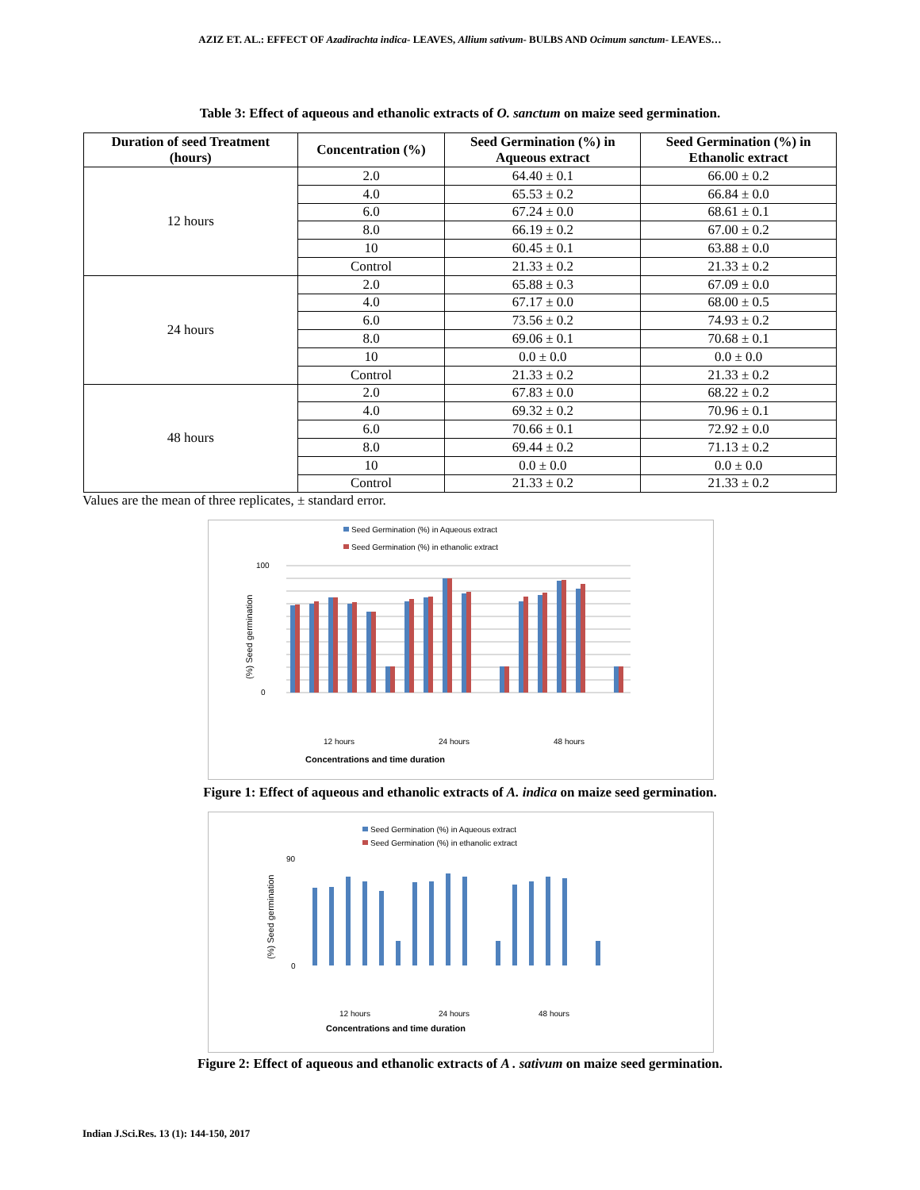AZIZ ET. AL.: EFFECT OF Azadirachta indica- LEAVES, Allium sativum- BULBS AND Ocimum sanctum- LEAVES…
Table 3: Effect of aqueous and ethanolic extracts of O. sanctum on maize seed germination.
| Duration of seed Treatment (hours) | Concentration (%) | Seed Germination (%) in Aqueous extract | Seed Germination (%) in Ethanolic extract |
| --- | --- | --- | --- |
| 12 hours | 2.0 | 64.40 ± 0.1 | 66.00 ± 0.2 |
| | 4.0 | 65.53 ± 0.2 | 66.84 ± 0.0 |
| | 6.0 | 67.24 ± 0.0 | 68.61 ± 0.1 |
| | 8.0 | 66.19 ± 0.2 | 67.00 ± 0.2 |
| | 10 | 60.45 ± 0.1 | 63.88 ± 0.0 |
| | Control | 21.33 ± 0.2 | 21.33 ± 0.2 |
| 24 hours | 2.0 | 65.88 ± 0.3 | 67.09 ± 0.0 |
| | 4.0 | 67.17 ± 0.0 | 68.00 ± 0.5 |
| | 6.0 | 73.56 ± 0.2 | 74.93 ± 0.2 |
| | 8.0 | 69.06 ± 0.1 | 70.68 ± 0.1 |
| | 10 | 0.0 ± 0.0 | 0.0 ± 0.0 |
| | Control | 21.33 ± 0.2 | 21.33 ± 0.2 |
| 48 hours | 2.0 | 67.83 ± 0.0 | 68.22 ± 0.2 |
| | 4.0 | 69.32 ± 0.2 | 70.96 ± 0.1 |
| | 6.0 | 70.66 ± 0.1 | 72.92 ± 0.0 |
| | 8.0 | 69.44 ± 0.2 | 71.13 ± 0.2 |
| | 10 | 0.0 ± 0.0 | 0.0 ± 0.0 |
| | Control | 21.33 ± 0.2 | 21.33 ± 0.2 |
Values are the mean of three replicates, ± standard error.
Seed Germination (%) in Aqueous extract
Seed Germination (%) in ethanolic extract
100
0
(%) Seed germination
12 hours
24 hours
48 hours
Concentrations and time duration
Figure 1: Effect of aqueous and ethanolic extracts of A. indica on maize seed germination.
Seed Germination (%) in Aqueous extract
Seed Germination (%) in ethanolic extract
90
0
(%) Seed germination
12 hours
24 hours
48 hours
Concentrations and time duration
Figure 2: Effect of aqueous and ethanolic extracts of A . sativum on maize seed germination.
Indian J.Sci.Res. 13 (1): 144-150, 2017